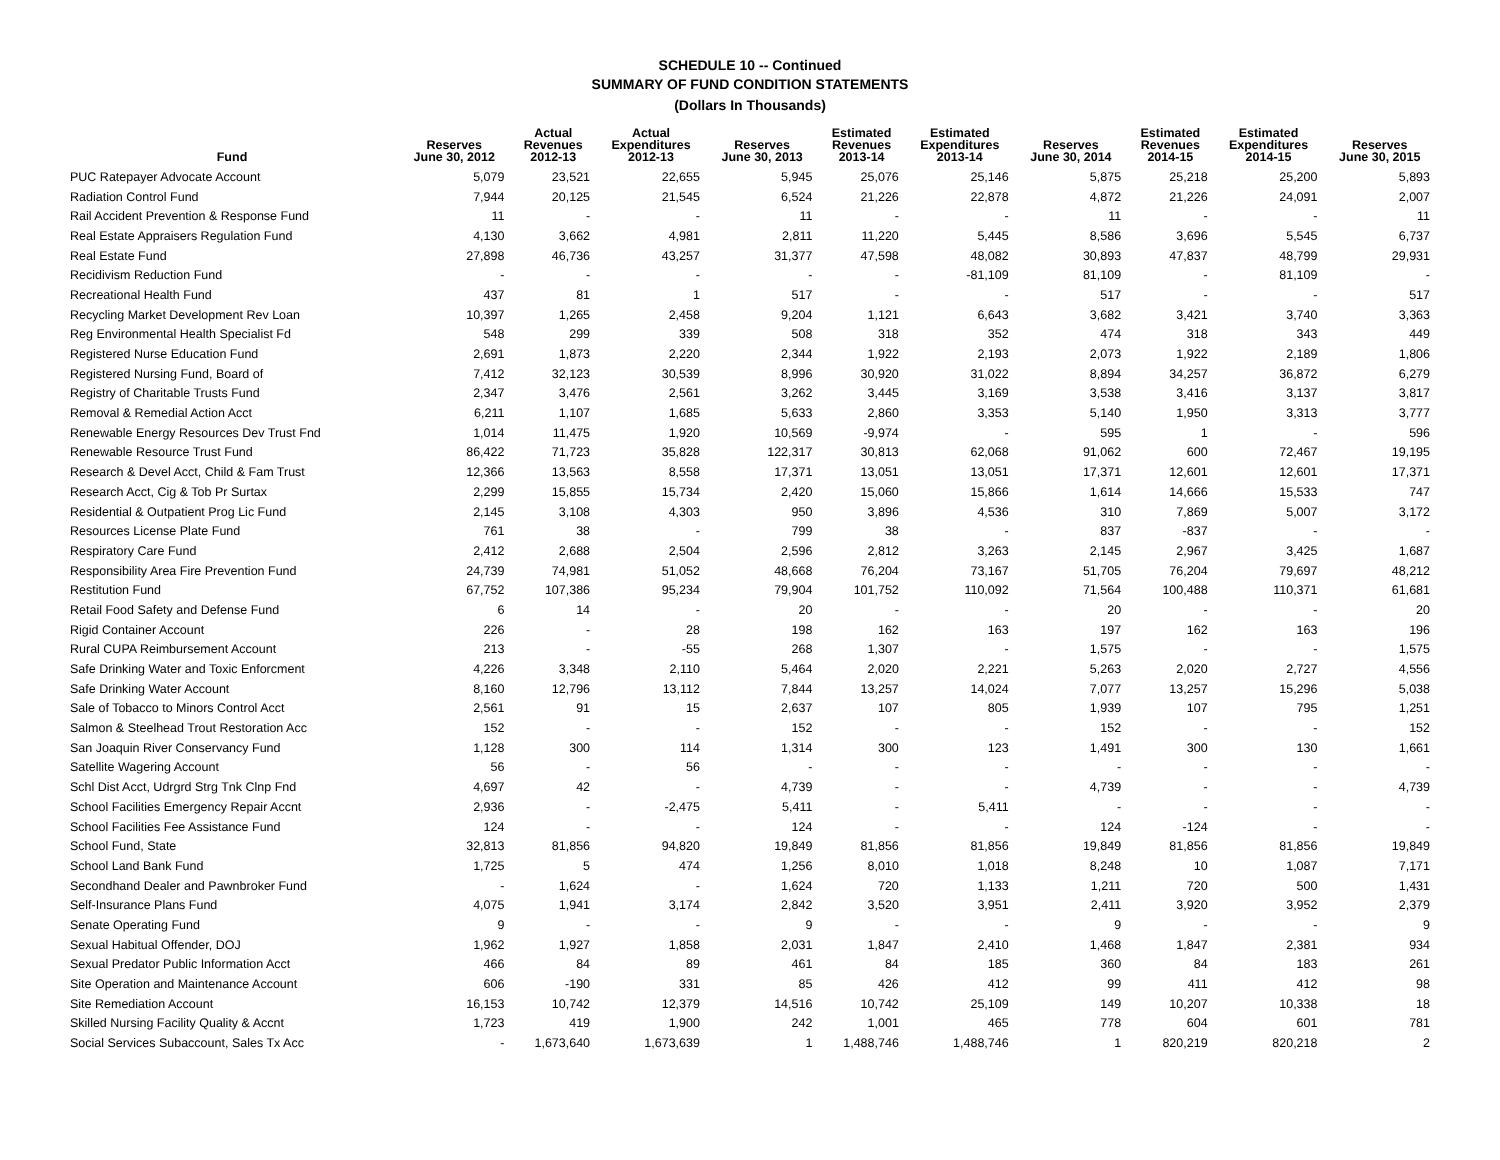SCHEDULE 10 -- Continued
SUMMARY OF FUND CONDITION STATEMENTS
(Dollars In Thousands)
| Fund | Reserves June 30, 2012 | Actual Revenues 2012-13 | Actual Expenditures 2012-13 | Reserves June 30, 2013 | Estimated Revenues 2013-14 | Estimated Expenditures 2013-14 | Reserves June 30, 2014 | Estimated Revenues 2014-15 | Estimated Expenditures 2014-15 | Reserves June 30, 2015 |
| --- | --- | --- | --- | --- | --- | --- | --- | --- | --- | --- |
| PUC Ratepayer Advocate Account | 5,079 | 23,521 | 22,655 | 5,945 | 25,076 | 25,146 | 5,875 | 25,218 | 25,200 | 5,893 |
| Radiation Control Fund | 7,944 | 20,125 | 21,545 | 6,524 | 21,226 | 22,878 | 4,872 | 21,226 | 24,091 | 2,007 |
| Rail Accident Prevention & Response Fund | 11 | - | - | 11 | - | - | 11 | - | - | 11 |
| Real Estate Appraisers Regulation Fund | 4,130 | 3,662 | 4,981 | 2,811 | 11,220 | 5,445 | 8,586 | 3,696 | 5,545 | 6,737 |
| Real Estate Fund | 27,898 | 46,736 | 43,257 | 31,377 | 47,598 | 48,082 | 30,893 | 47,837 | 48,799 | 29,931 |
| Recidivism Reduction Fund | - | - | - | - | - | -81,109 | 81,109 | - | 81,109 | - |
| Recreational Health Fund | 437 | 81 | 1 | 517 | - | - | 517 | - | - | 517 |
| Recycling Market Development Rev Loan | 10,397 | 1,265 | 2,458 | 9,204 | 1,121 | 6,643 | 3,682 | 3,421 | 3,740 | 3,363 |
| Reg Environmental Health Specialist Fd | 548 | 299 | 339 | 508 | 318 | 352 | 474 | 318 | 343 | 449 |
| Registered Nurse Education Fund | 2,691 | 1,873 | 2,220 | 2,344 | 1,922 | 2,193 | 2,073 | 1,922 | 2,189 | 1,806 |
| Registered Nursing Fund, Board of | 7,412 | 32,123 | 30,539 | 8,996 | 30,920 | 31,022 | 8,894 | 34,257 | 36,872 | 6,279 |
| Registry of Charitable Trusts Fund | 2,347 | 3,476 | 2,561 | 3,262 | 3,445 | 3,169 | 3,538 | 3,416 | 3,137 | 3,817 |
| Removal & Remedial Action Acct | 6,211 | 1,107 | 1,685 | 5,633 | 2,860 | 3,353 | 5,140 | 1,950 | 3,313 | 3,777 |
| Renewable Energy Resources Dev Trust Fnd | 1,014 | 11,475 | 1,920 | 10,569 | -9,974 | - | 595 | 1 | - | 596 |
| Renewable Resource Trust Fund | 86,422 | 71,723 | 35,828 | 122,317 | 30,813 | 62,068 | 91,062 | 600 | 72,467 | 19,195 |
| Research & Devel Acct, Child & Fam Trust | 12,366 | 13,563 | 8,558 | 17,371 | 13,051 | 13,051 | 17,371 | 12,601 | 12,601 | 17,371 |
| Research Acct, Cig & Tob Pr Surtax | 2,299 | 15,855 | 15,734 | 2,420 | 15,060 | 15,866 | 1,614 | 14,666 | 15,533 | 747 |
| Residential & Outpatient Prog Lic Fund | 2,145 | 3,108 | 4,303 | 950 | 3,896 | 4,536 | 310 | 7,869 | 5,007 | 3,172 |
| Resources License Plate Fund | 761 | 38 | - | 799 | 38 | - | 837 | -837 | - | - |
| Respiratory Care Fund | 2,412 | 2,688 | 2,504 | 2,596 | 2,812 | 3,263 | 2,145 | 2,967 | 3,425 | 1,687 |
| Responsibility Area Fire Prevention Fund | 24,739 | 74,981 | 51,052 | 48,668 | 76,204 | 73,167 | 51,705 | 76,204 | 79,697 | 48,212 |
| Restitution Fund | 67,752 | 107,386 | 95,234 | 79,904 | 101,752 | 110,092 | 71,564 | 100,488 | 110,371 | 61,681 |
| Retail Food Safety and Defense Fund | 6 | 14 | - | 20 | - | - | 20 | - | - | 20 |
| Rigid Container Account | 226 | - | 28 | 198 | 162 | 163 | 197 | 162 | 163 | 196 |
| Rural CUPA Reimbursement Account | 213 | - | -55 | 268 | 1,307 | - | 1,575 | - | - | 1,575 |
| Safe Drinking Water and Toxic Enforcment | 4,226 | 3,348 | 2,110 | 5,464 | 2,020 | 2,221 | 5,263 | 2,020 | 2,727 | 4,556 |
| Safe Drinking Water Account | 8,160 | 12,796 | 13,112 | 7,844 | 13,257 | 14,024 | 7,077 | 13,257 | 15,296 | 5,038 |
| Sale of Tobacco to Minors Control Acct | 2,561 | 91 | 15 | 2,637 | 107 | 805 | 1,939 | 107 | 795 | 1,251 |
| Salmon & Steelhead Trout Restoration Acc | 152 | - | - | 152 | - | - | 152 | - | - | 152 |
| San Joaquin River Conservancy Fund | 1,128 | 300 | 114 | 1,314 | 300 | 123 | 1,491 | 300 | 130 | 1,661 |
| Satellite Wagering Account | 56 | - | 56 | - | - | - | - | - | - | - |
| Schl Dist Acct, Udrgrd Strg Tnk Clnp Fnd | 4,697 | 42 | - | 4,739 | - | - | 4,739 | - | - | 4,739 |
| School Facilities Emergency Repair Accnt | 2,936 | - | -2,475 | 5,411 | - | 5,411 | - | - | - | - |
| School Facilities Fee Assistance Fund | 124 | - | - | 124 | - | - | 124 | -124 | - | - |
| School Fund, State | 32,813 | 81,856 | 94,820 | 19,849 | 81,856 | 81,856 | 19,849 | 81,856 | 81,856 | 19,849 |
| School Land Bank Fund | 1,725 | 5 | 474 | 1,256 | 8,010 | 1,018 | 8,248 | 10 | 1,087 | 7,171 |
| Secondhand Dealer and Pawnbroker Fund | - | 1,624 | - | 1,624 | 720 | 1,133 | 1,211 | 720 | 500 | 1,431 |
| Self-Insurance Plans Fund | 4,075 | 1,941 | 3,174 | 2,842 | 3,520 | 3,951 | 2,411 | 3,920 | 3,952 | 2,379 |
| Senate Operating Fund | 9 | - | - | 9 | - | - | 9 | - | - | 9 |
| Sexual Habitual Offender, DOJ | 1,962 | 1,927 | 1,858 | 2,031 | 1,847 | 2,410 | 1,468 | 1,847 | 2,381 | 934 |
| Sexual Predator Public Information Acct | 466 | 84 | 89 | 461 | 84 | 185 | 360 | 84 | 183 | 261 |
| Site Operation and Maintenance Account | 606 | -190 | 331 | 85 | 426 | 412 | 99 | 411 | 412 | 98 |
| Site Remediation Account | 16,153 | 10,742 | 12,379 | 14,516 | 10,742 | 25,109 | 149 | 10,207 | 10,338 | 18 |
| Skilled Nursing Facility Quality & Accnt | 1,723 | 419 | 1,900 | 242 | 1,001 | 465 | 778 | 604 | 601 | 781 |
| Social Services Subaccount, Sales Tx Acc | - | 1,673,640 | 1,673,639 | 1 | 1,488,746 | 1,488,746 | 1 | 820,219 | 820,218 | 2 |